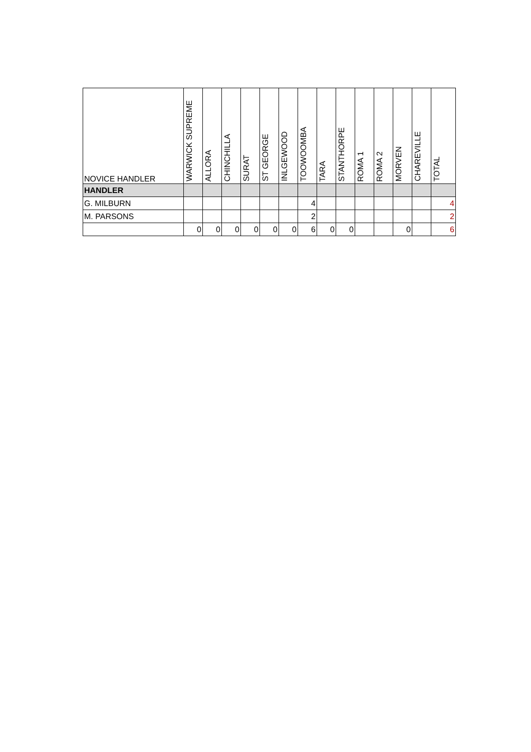| NOVICE HANDLER | WARWICK SUPREME | ALLORA | CHINCHILLA | SURAT | ST GEORGE | INLGEWOOD | TOOWOOMBA | TARA | STANTHORPE | ROMA 1 | ROMA 2 | MORVEN | CHAREVILLE | TOTAL |
| --- | --- | --- | --- | --- | --- | --- | --- | --- | --- | --- | --- | --- | --- | --- |
| HANDLER | | | | | | | | | | | | | | |
| G. MILBURN | | | | | | | 4 | | | | | | | 4 |
| M. PARSONS | | | | | | | 2 | | | | | | | 2 |
| | 0 | 0 | 0 | 0 | 0 | 0 | 6 | 0 | 0 | | | 0 | | 6 |